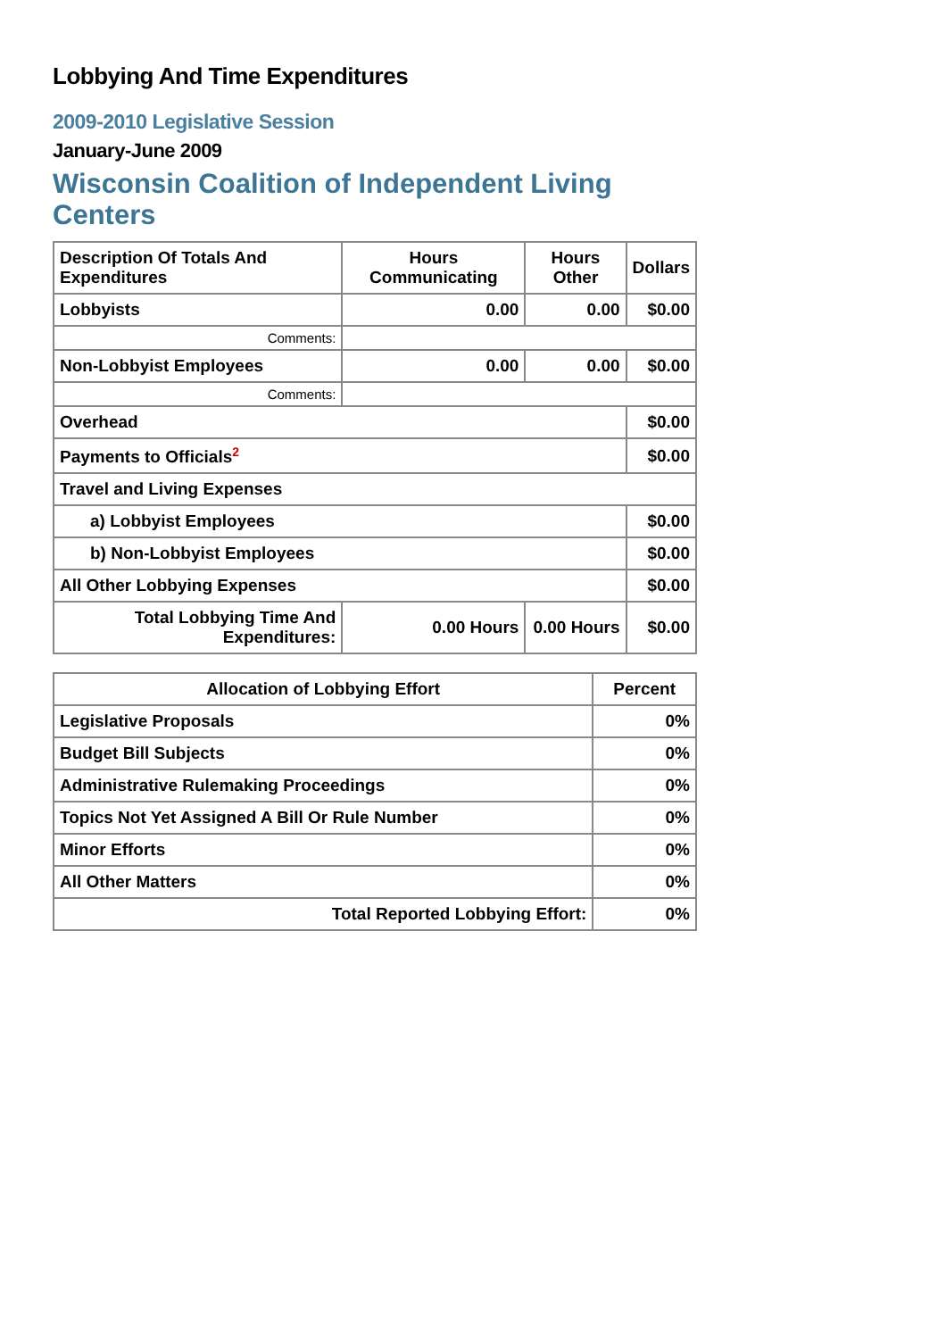Lobbying And Time Expenditures
2009-2010 Legislative Session
January-June 2009
Wisconsin Coalition of Independent Living Centers
| Description Of Totals And Expenditures | Hours Communicating | Hours Other | Dollars |
| --- | --- | --- | --- |
| Lobbyists | 0.00 | 0.00 | $0.00 |
| Comments: | | | |
| Non-Lobbyist Employees | 0.00 | 0.00 | $0.00 |
| Comments: | | | |
| Overhead | | | $0.00 |
| Payments to Officials<sup>2</sup> | | | $0.00 |
| Travel and Living Expenses | | | |
| a) Lobbyist Employees | | | $0.00 |
| b) Non-Lobbyist Employees | | | $0.00 |
| All Other Lobbying Expenses | | | $0.00 |
| Total Lobbying Time And Expenditures: | 0.00 Hours | 0.00 Hours | $0.00 |
| Allocation of Lobbying Effort | Percent |
| --- | --- |
| Legislative Proposals | 0% |
| Budget Bill Subjects | 0% |
| Administrative Rulemaking Proceedings | 0% |
| Topics Not Yet Assigned A Bill Or Rule Number | 0% |
| Minor Efforts | 0% |
| All Other Matters | 0% |
| Total Reported Lobbying Effort: | 0% |